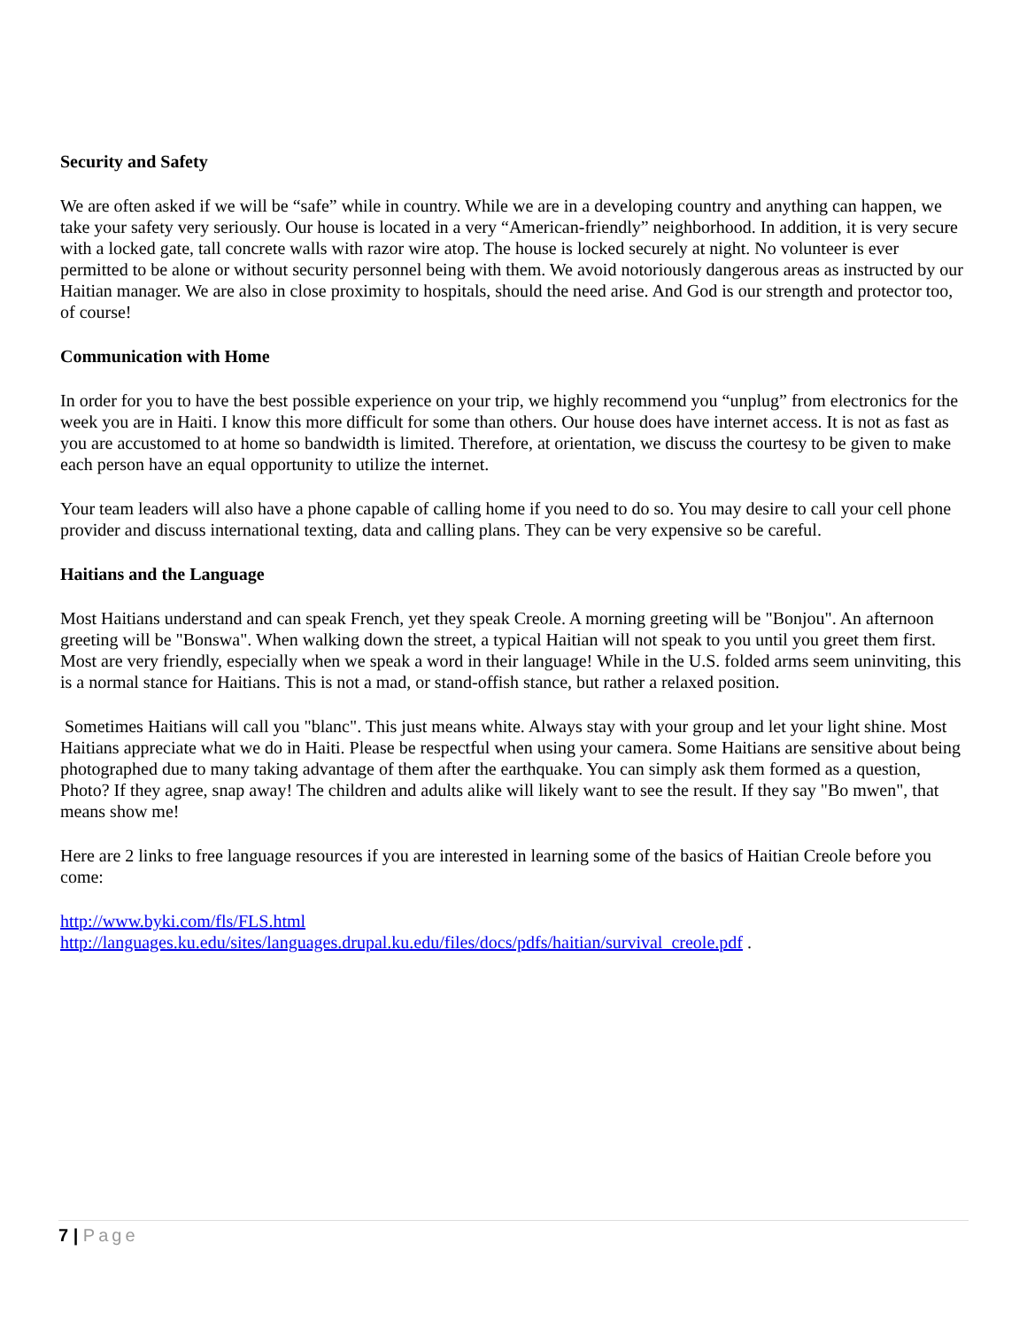Security and Safety
We are often asked if we will be “safe” while in country. While we are in a developing country and anything can happen, we take your safety very seriously. Our house is located in a very “American-friendly” neighborhood. In addition, it is very secure with a locked gate, tall concrete walls with razor wire atop. The house is locked securely at night. No volunteer is ever permitted to be alone or without security personnel being with them. We avoid notoriously dangerous areas as instructed by our Haitian manager. We are also in close proximity to hospitals, should the need arise. And God is our strength and protector too, of course!
Communication with Home
In order for you to have the best possible experience on your trip, we highly recommend you “unplug” from electronics for the week you are in Haiti. I know this more difficult for some than others. Our house does have internet access. It is not as fast as you are accustomed to at home so bandwidth is limited. Therefore, at orientation, we discuss the courtesy to be given to make each person have an equal opportunity to utilize the internet.
Your team leaders will also have a phone capable of calling home if you need to do so. You may desire to call your cell phone provider and discuss international texting, data and calling plans. They can be very expensive so be careful.
Haitians and the Language
Most Haitians understand and can speak French, yet they speak Creole. A morning greeting will be "Bonjou". An afternoon greeting will be "Bonswa". When walking down the street, a typical Haitian will not speak to you until you greet them first. Most are very friendly, especially when we speak a word in their language! While in the U.S. folded arms seem uninviting, this is a normal stance for Haitians. This is not a mad, or stand-offish stance, but rather a relaxed position.
Sometimes Haitians will call you "blanc". This just means white. Always stay with your group and let your light shine. Most Haitians appreciate what we do in Haiti. Please be respectful when using your camera. Some Haitians are sensitive about being photographed due to many taking advantage of them after the earthquake. You can simply ask them formed as a question, Photo? If they agree, snap away! The children and adults alike will likely want to see the result. If they say "Bo mwen", that means show me!
Here are 2 links to free language resources if you are interested in learning some of the basics of Haitian Creole before you come:
http://www.byki.com/fls/FLS.html
http://languages.ku.edu/sites/languages.drupal.ku.edu/files/docs/pdfs/haitian/survival_creole.pdf .
7 | Page